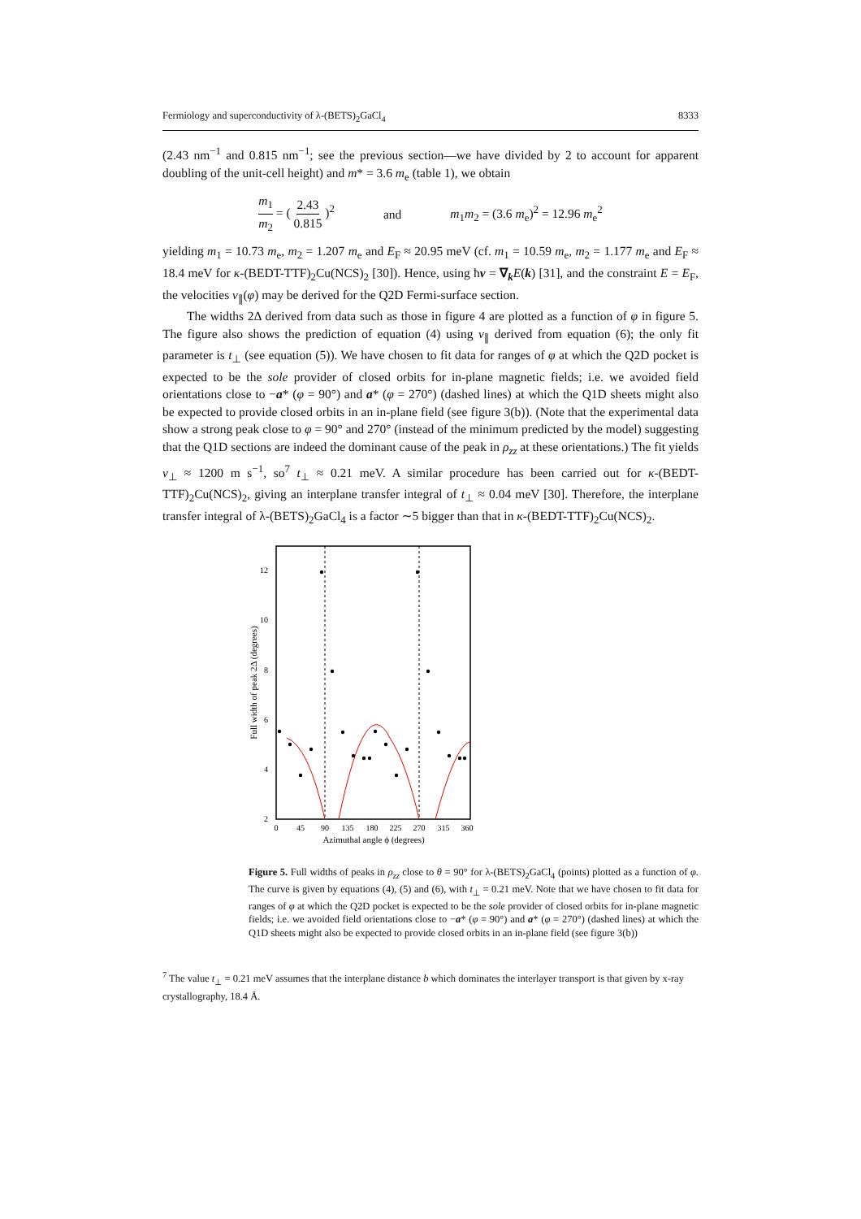Fermiology and superconductivity of λ-(BETS)<sub>2</sub>GaCl<sub>4</sub> 8333
(2.43 nm<sup>−1</sup> and 0.815 nm<sup>−1</sup>; see the previous section—we have divided by 2 to account for apparent doubling of the unit-cell height) and m* = 3.6 m<sub>e</sub> (table 1), we obtain
m<sub>1</sub> m<sub>2</sub> = ( 2.43 0.815 )<sup>2</sup> and m<sub>1</sub>m<sub>2</sub> = (3.6 m<sub>e</sub>)<sup>2</sup> = 12.96 m<sub>e</sub><sup>2</sup>
yielding m<sub>1</sub> = 10.73 m<sub>e</sub>, m<sub>2</sub> = 1.207 m<sub>e</sub> and E<sub>F</sub> ≈ 20.95 meV (cf. m<sub>1</sub> = 10.59 m<sub>e</sub>, m<sub>2</sub> = 1.177 m<sub>e</sub> and E<sub>F</sub> ≈ 18.4 meV for κ-(BEDT-TTF)<sub>2</sub>Cu(NCS)<sub>2</sub> [30]). Hence, using ħv = ∇<sub>k</sub>E(k) [31], and the constraint E = E<sub>F</sub>, the velocities v<sub>∥</sub>(φ) may be derived for the Q2D Fermi-surface section.
The widths 2Δ derived from data such as those in figure 4 are plotted as a function of φ in figure 5. The figure also shows the prediction of equation (4) using v<sub>∥</sub> derived from equation (6); the only fit parameter is t<sub>⊥</sub> (see equation (5)). We have chosen to fit data for ranges of φ at which the Q2D pocket is expected to be the sole provider of closed orbits for in-plane magnetic fields; i.e. we avoided field orientations close to −a* (φ = 90°) and a* (φ = 270°) (dashed lines) at which the Q1D sheets might also be expected to provide closed orbits in an in-plane field (see figure 3(b)). (Note that the experimental data show a strong peak close to φ = 90° and 270° (instead of the minimum predicted by the model) suggesting that the Q1D sections are indeed the dominant cause of the peak in ρ<sub>zz</sub> at these orientations.) The fit yields v<sub>⊥</sub> ≈ 1200 m s<sup>−1</sup>, so<sup>7</sup> t<sub>⊥</sub> ≈ 0.21 meV. A similar procedure has been carried out for κ-(BEDT-TTF)<sub>2</sub>Cu(NCS)<sub>2</sub>, giving an interplane transfer integral of t<sub>⊥</sub> ≈ 0.04 meV [30]. Therefore, the interplane transfer integral of λ-(BETS)<sub>2</sub>GaCl<sub>4</sub> is a factor ∼5 bigger than that in κ-(BEDT-TTF)<sub>2</sub>Cu(NCS)<sub>2</sub>.
12
10
8
6
4
2
0
45
90
135
180
225
270
315
360
Azimuthal angle ϕ (degrees)
Full width of peak 2Δ (degrees)
Figure 5. Full widths of peaks in ρ<sub>zz</sub> close to θ = 90° for λ-(BETS)<sub>2</sub>GaCl<sub>4</sub> (points) plotted as a function of φ. The curve is given by equations (4), (5) and (6), with t<sub>⊥</sub> = 0.21 meV. Note that we have chosen to fit data for ranges of φ at which the Q2D pocket is expected to be the sole provider of closed orbits for in-plane magnetic fields; i.e. we avoided field orientations close to −a* (φ = 90°) and a* (φ = 270°) (dashed lines) at which the Q1D sheets might also be expected to provide closed orbits in an in-plane field (see figure 3(b))
<sup>7</sup> The value t<sub>⊥</sub> = 0.21 meV assumes that the interplane distance b which dominates the interlayer transport is that given by x-ray crystallography, 18.4 Å.